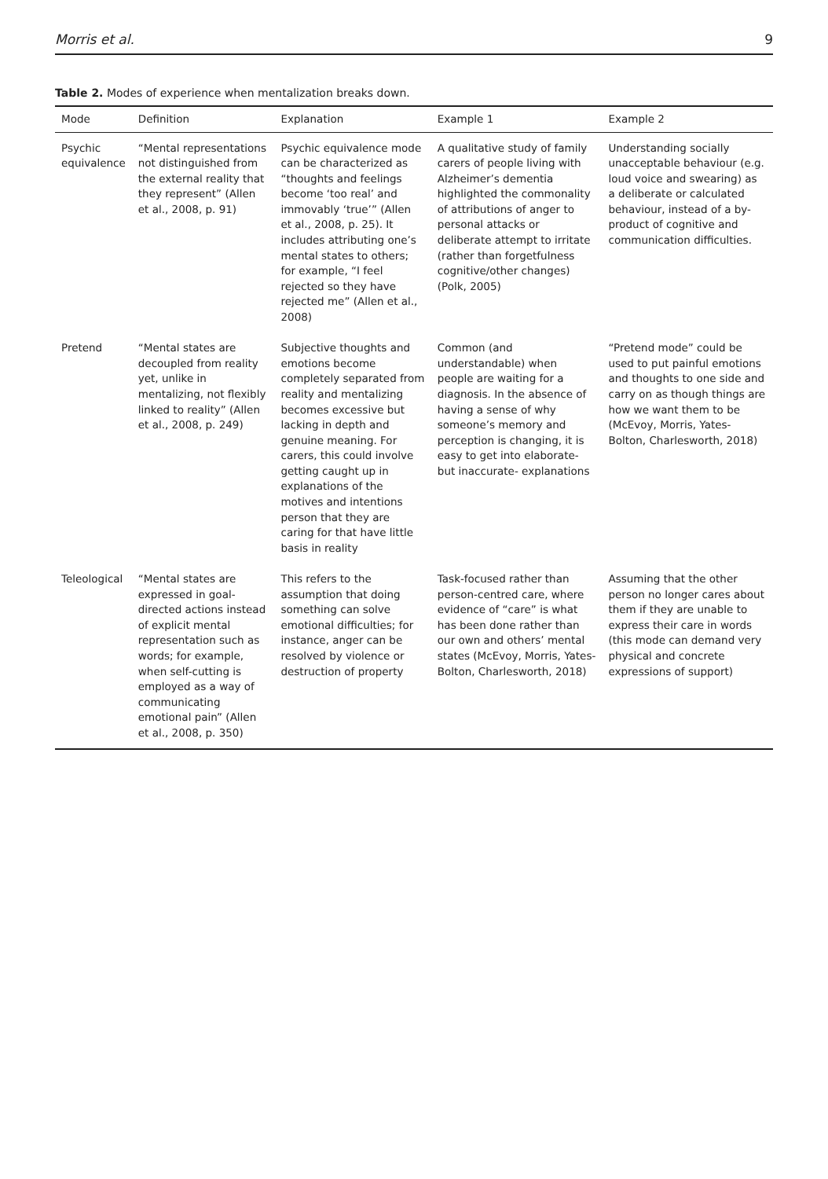Morris et al. 9
Table 2. Modes of experience when mentalization breaks down.
| Mode | Definition | Explanation | Example 1 | Example 2 |
| --- | --- | --- | --- | --- |
| Psychic equivalence | “Mental representations not distinguished from the external reality that they represent” (Allen et al., 2008, p. 91) | Psychic equivalence mode can be characterized as “thoughts and feelings become ‘too real’ and immovably ‘true’” (Allen et al., 2008, p. 25). It includes attributing one’s mental states to others; for example, “I feel rejected so they have rejected me” (Allen et al., 2008) | A qualitative study of family carers of people living with Alzheimer’s dementia highlighted the commonality of attributions of anger to personal attacks or deliberate attempt to irritate (rather than forgetfulness cognitive/other changes) (Polk, 2005) | Understanding socially unacceptable behaviour (e.g. loud voice and swearing) as a deliberate or calculated behaviour, instead of a by-product of cognitive and communication difficulties. |
| Pretend | “Mental states are decoupled from reality yet, unlike in mentalizing, not flexibly linked to reality” (Allen et al., 2008, p. 249) | Subjective thoughts and emotions become completely separated from reality and mentalizing becomes excessive but lacking in depth and genuine meaning. For carers, this could involve getting caught up in explanations of the motives and intentions person that they are caring for that have little basis in reality | Common (and understandable) when people are waiting for a diagnosis. In the absence of having a sense of why someone’s memory and perception is changing, it is easy to get into elaborate- but inaccurate- explanations | “Pretend mode” could be used to put painful emotions and thoughts to one side and carry on as though things are how we want them to be (McEvoy, Morris, Yates-Bolton, Charlesworth, 2018) |
| Teleological | “Mental states are expressed in goal-directed actions instead of explicit mental representation such as words; for example, when self-cutting is employed as a way of communicating emotional pain” (Allen et al., 2008, p. 350) | This refers to the assumption that doing something can solve emotional difficulties; for instance, anger can be resolved by violence or destruction of property | Task-focused rather than person-centred care, where evidence of “care” is what has been done rather than our own and others’ mental states (McEvoy, Morris, Yates-Bolton, Charlesworth, 2018) | Assuming that the other person no longer cares about them if they are unable to express their care in words (this mode can demand very physical and concrete expressions of support) |